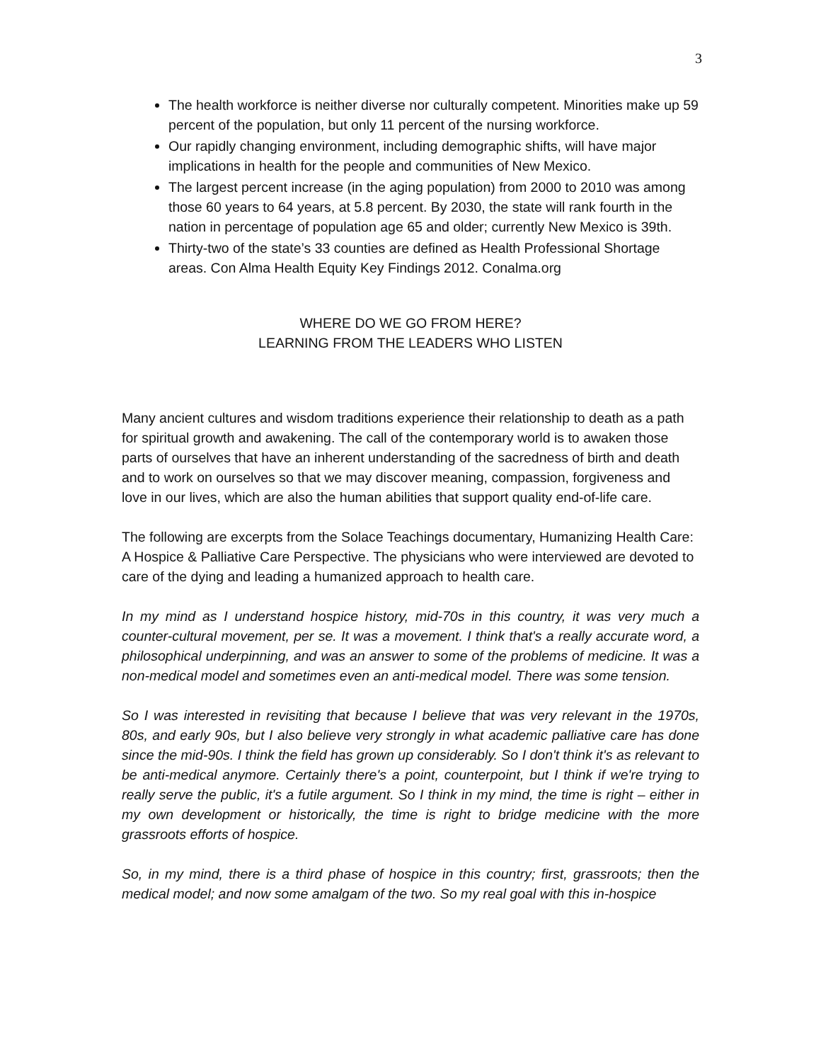3
The health workforce is neither diverse nor culturally competent. Minorities make up 59 percent of the population, but only 11 percent of the nursing workforce.
Our rapidly changing environment, including demographic shifts, will have major implications in health for the people and communities of New Mexico.
The largest percent increase (in the aging population) from 2000 to 2010 was among those 60 years to 64 years, at 5.8 percent. By 2030, the state will rank fourth in the nation in percentage of population age 65 and older; currently New Mexico is 39th.
Thirty-two of the state’s 33 counties are defined as Health Professional Shortage areas. Con Alma Health Equity Key Findings 2012. Conalma.org
WHERE DO WE GO FROM HERE?
LEARNING FROM THE LEADERS WHO LISTEN
Many ancient cultures and wisdom traditions experience their relationship to death as a path for spiritual growth and awakening. The call of the contemporary world is to awaken those parts of ourselves that have an inherent understanding of the sacredness of birth and death and to work on ourselves so that we may discover meaning, compassion, forgiveness and love in our lives, which are also the human abilities that support quality end-of-life care.
The following are excerpts from the Solace Teachings documentary, Humanizing Health Care: A Hospice & Palliative Care Perspective. The physicians who were interviewed are devoted to care of the dying and leading a humanized approach to health care.
In my mind as I understand hospice history, mid-70s in this country, it was very much a counter-cultural movement, per se. It was a movement. I think that's a really accurate word, a philosophical underpinning, and was an answer to some of the problems of medicine. It was a non-medical model and sometimes even an anti-medical model. There was some tension.
So I was interested in revisiting that because I believe that was very relevant in the 1970s, 80s, and early 90s, but I also believe very strongly in what academic palliative care has done since the mid-90s. I think the field has grown up considerably. So I don't think it's as relevant to be anti-medical anymore. Certainly there's a point, counterpoint, but I think if we're trying to really serve the public, it's a futile argument. So I think in my mind, the time is right – either in my own development or historically, the time is right to bridge medicine with the more grassroots efforts of hospice.
So, in my mind, there is a third phase of hospice in this country; first, grassroots; then the medical model; and now some amalgam of the two. So my real goal with this in-hospice